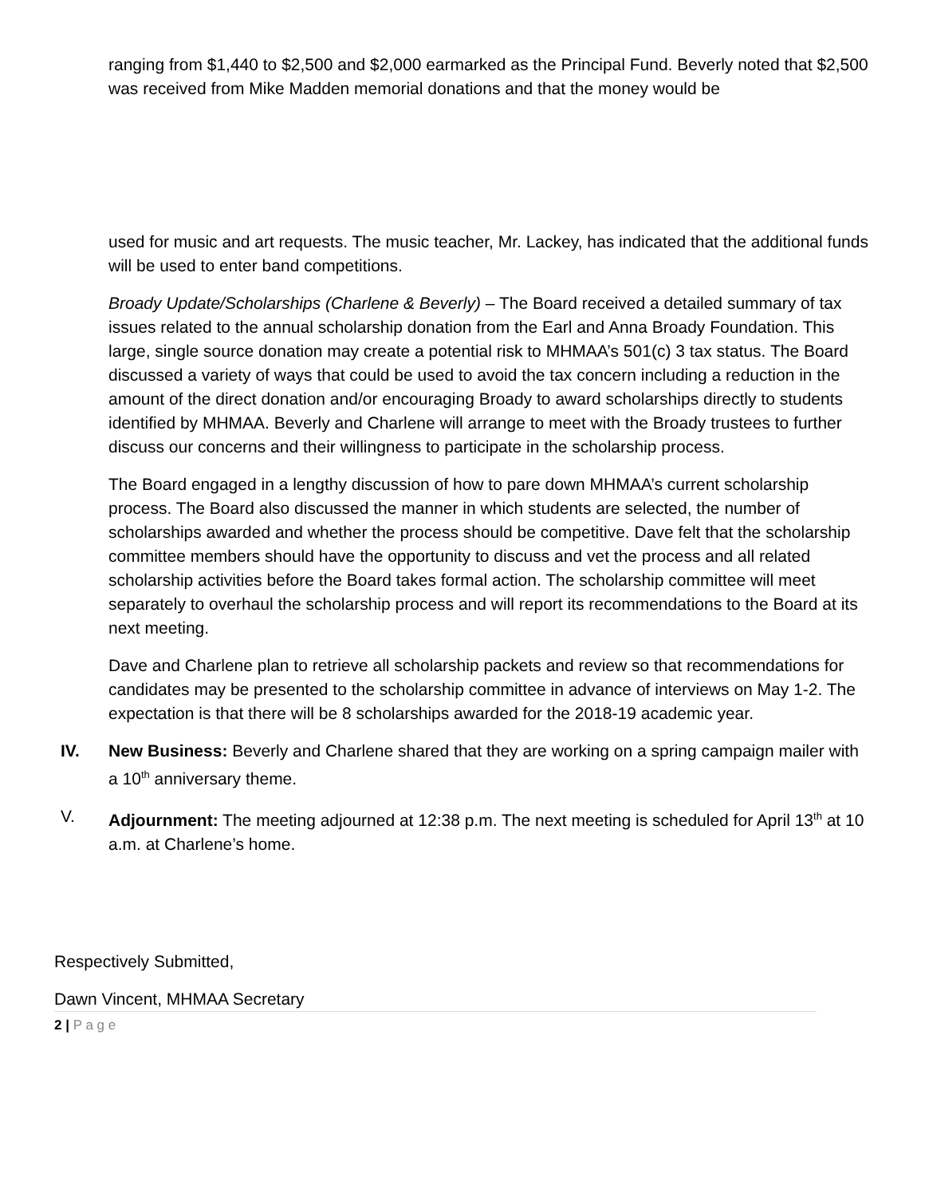ranging from $1,440 to $2,500 and $2,000 earmarked as the Principal Fund. Beverly noted that $2,500 was received from Mike Madden memorial donations and that the money would be
used for music and art requests. The music teacher, Mr. Lackey, has indicated that the additional funds will be used to enter band competitions.
Broady Update/Scholarships (Charlene & Beverly) – The Board received a detailed summary of tax issues related to the annual scholarship donation from the Earl and Anna Broady Foundation. This large, single source donation may create a potential risk to MHMAA’s 501(c) 3 tax status. The Board discussed a variety of ways that could be used to avoid the tax concern including a reduction in the amount of the direct donation and/or encouraging Broady to award scholarships directly to students identified by MHMAA. Beverly and Charlene will arrange to meet with the Broady trustees to further discuss our concerns and their willingness to participate in the scholarship process.
The Board engaged in a lengthy discussion of how to pare down MHMAA’s current scholarship process. The Board also discussed the manner in which students are selected, the number of scholarships awarded and whether the process should be competitive. Dave felt that the scholarship committee members should have the opportunity to discuss and vet the process and all related scholarship activities before the Board takes formal action. The scholarship committee will meet separately to overhaul the scholarship process and will report its recommendations to the Board at its next meeting.
Dave and Charlene plan to retrieve all scholarship packets and review so that recommendations for candidates may be presented to the scholarship committee in advance of interviews on May 1-2. The expectation is that there will be 8 scholarships awarded for the 2018-19 academic year.
IV. New Business: Beverly and Charlene shared that they are working on a spring campaign mailer with a 10<sup>th</sup> anniversary theme.
V. Adjournment: The meeting adjourned at 12:38 p.m. The next meeting is scheduled for April 13<sup>th</sup> at 10 a.m. at Charlene’s home.
Respectively Submitted,
Dawn Vincent, MHMAA Secretary
2 | P a g e